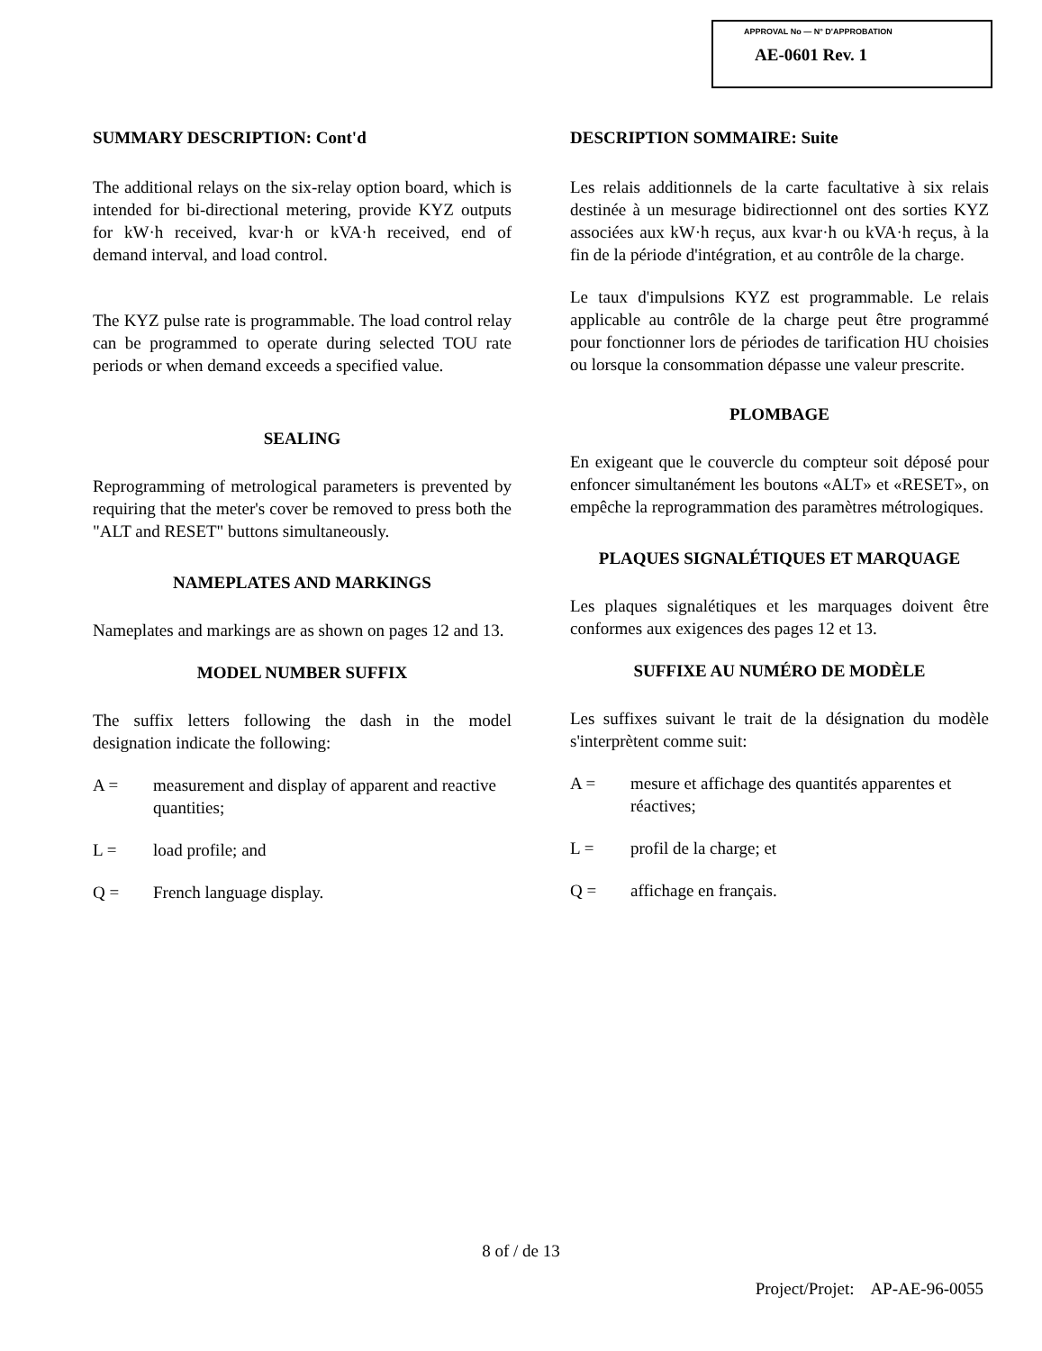APPROVAL No — N° D'APPROBATION
AE-0601 Rev. 1
SUMMARY DESCRIPTION: Cont'd
The additional relays on the six-relay option board, which is intended for bi-directional metering, provide KYZ outputs for kW·h received, kvar·h or kVA·h received, end of demand interval, and load control.
The KYZ pulse rate is programmable. The load control relay can be programmed to operate during selected TOU rate periods or when demand exceeds a specified value.
SEALING
Reprogramming of metrological parameters is prevented by requiring that the meter's cover be removed to press both the "ALT and RESET" buttons simultaneously.
NAMEPLATES AND MARKINGS
Nameplates and markings are as shown on pages 12 and 13.
MODEL NUMBER SUFFIX
The suffix letters following the dash in the model designation indicate the following:
A = measurement and display of apparent and reactive quantities;
L = load profile; and
Q = French language display.
DESCRIPTION SOMMAIRE: Suite
Les relais additionnels de la carte facultative à six relais destinée à un mesurage bidirectionnel ont des sorties KYZ associées aux kW·h reçus, aux kvar·h ou kVA·h reçus, à la fin de la période d'intégration, et au contrôle de la charge.
Le taux d'impulsions KYZ est programmable. Le relais applicable au contrôle de la charge peut être programmé pour fonctionner lors de périodes de tarification HU choisies ou lorsque la consommation dépasse une valeur prescrite.
PLOMBAGE
En exigeant que le couvercle du compteur soit déposé pour enfoncer simultanément les boutons «ALT» et «RESET», on empêche la reprogrammation des paramètres métrologiques.
PLAQUES SIGNALÉTIQUES ET MARQUAGE
Les plaques signalétiques et les marquages doivent être conformes aux exigences des pages 12 et 13.
SUFFIXE AU NUMÉRO DE MODÈLE
Les suffixes suivant le trait de la désignation du modèle s'interprètent comme suit:
A = mesure et affichage des quantités apparentes et réactives;
L = profil de la charge; et
Q = affichage en français.
8 of / de 13
Project/Projet: AP-AE-96-0055